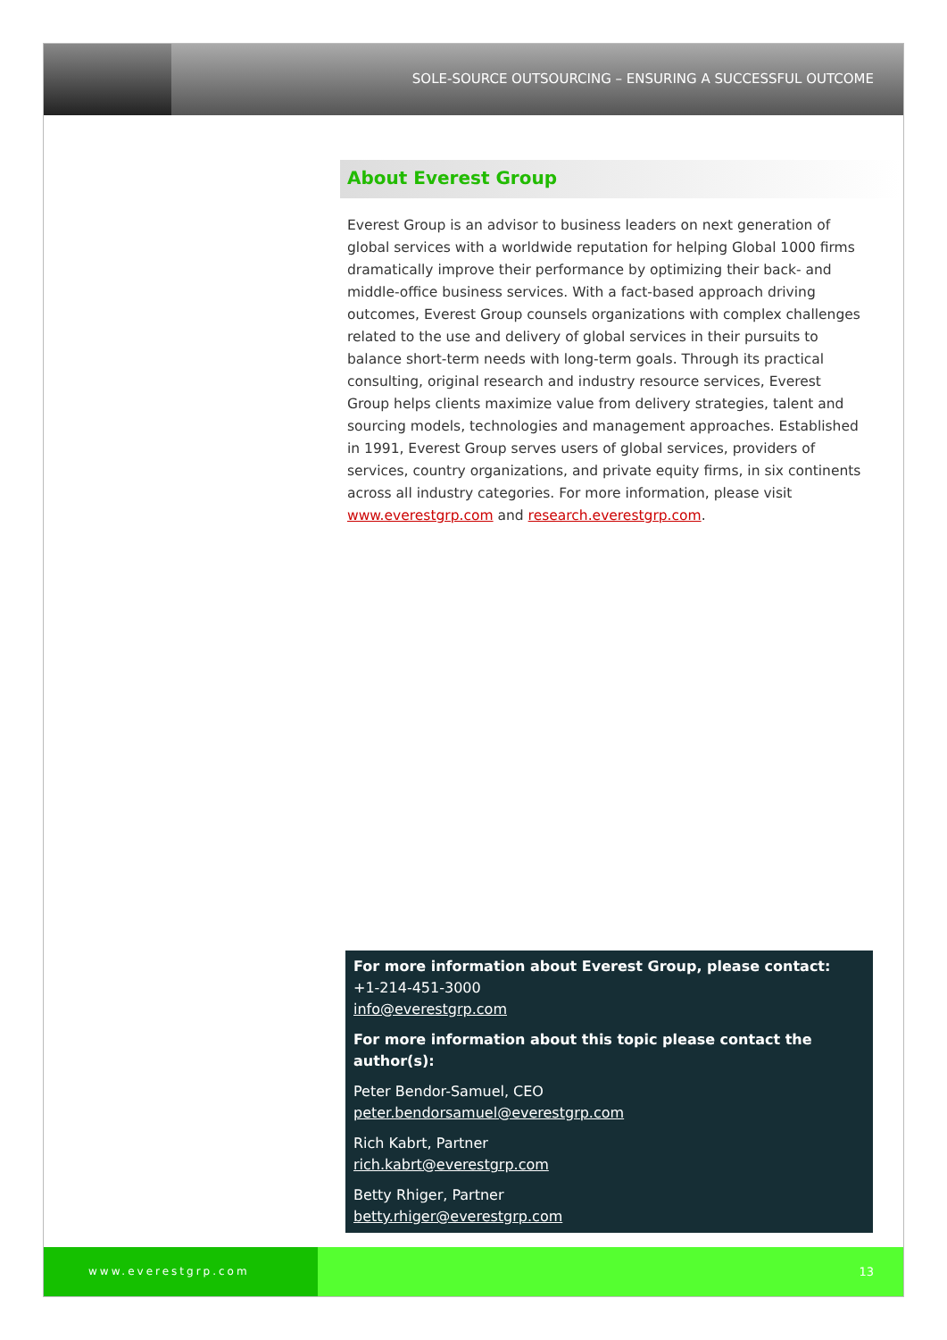SOLE-SOURCE OUTSOURCING – ENSURING A SUCCESSFUL OUTCOME
About Everest Group
Everest Group is an advisor to business leaders on next generation of global services with a worldwide reputation for helping Global 1000 firms dramatically improve their performance by optimizing their back- and middle-office business services. With a fact-based approach driving outcomes, Everest Group counsels organizations with complex challenges related to the use and delivery of global services in their pursuits to balance short-term needs with long-term goals. Through its practical consulting, original research and industry resource services, Everest Group helps clients maximize value from delivery strategies, talent and sourcing models, technologies and management approaches. Established in 1991, Everest Group serves users of global services, providers of services, country organizations, and private equity firms, in six continents across all industry categories. For more information, please visit www.everestgrp.com and research.everestgrp.com.
For more information about Everest Group, please contact:
+1-214-451-3000
info@everestgrp.com
For more information about this topic please contact the author(s):
Peter Bendor-Samuel, CEO
peter.bendorsamuel@everestgrp.com
Rich Kabrt, Partner
rich.kabrt@everestgrp.com
Betty Rhiger, Partner
betty.rhiger@everestgrp.com
www.everestgrp.com 13